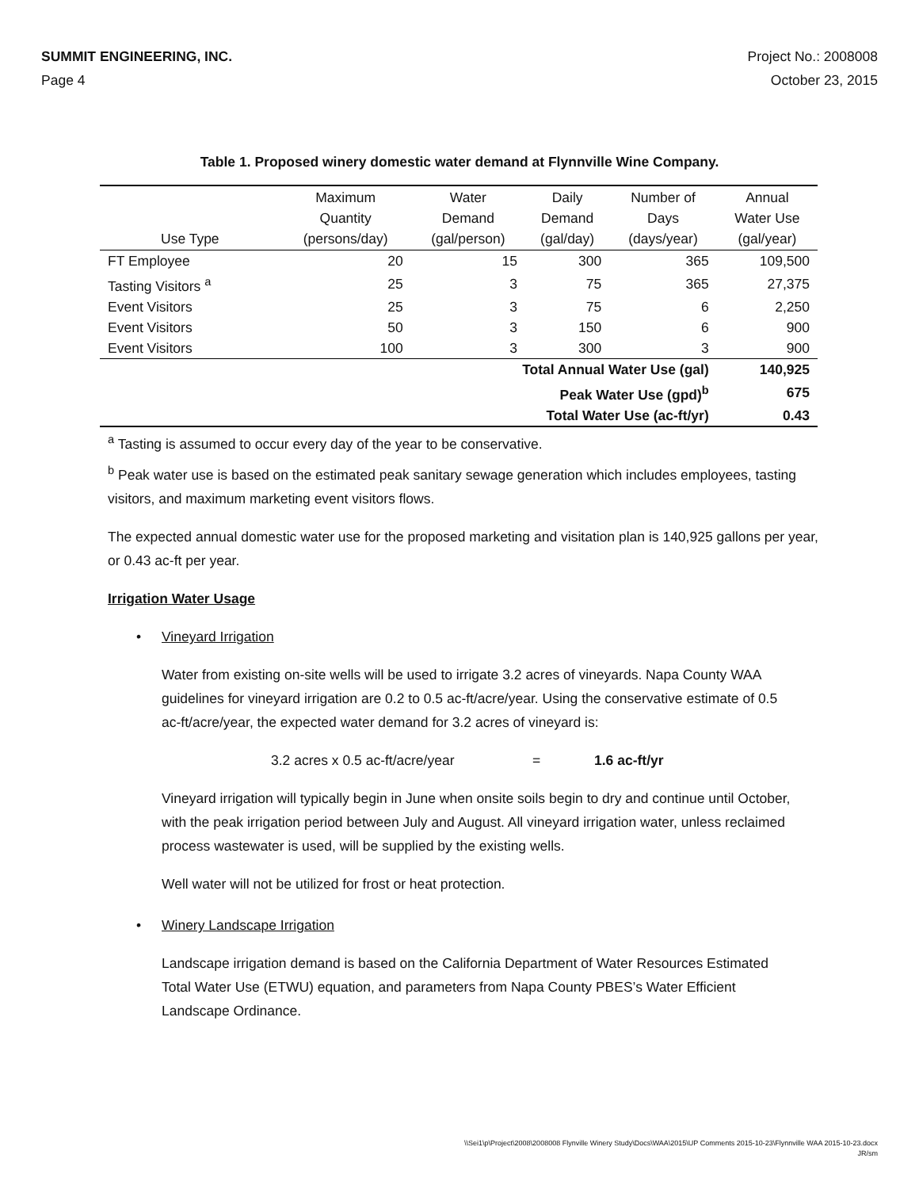SUMMIT ENGINEERING, INC. Project No.: 2008008
Page 4 October 23, 2015
Table 1. Proposed winery domestic water demand at Flynnville Wine Company.
| Use Type | Maximum Quantity (persons/day) | Water Demand (gal/person) | Daily Demand (gal/day) | Number of Days (days/year) | Annual Water Use (gal/year) |
| --- | --- | --- | --- | --- | --- |
| FT Employee | 20 | 15 | 300 | 365 | 109,500 |
| Tasting Visitors <sup>a</sup> | 25 | 3 | 75 | 365 | 27,375 |
| Event Visitors | 25 | 3 | 75 | 6 | 2,250 |
| Event Visitors | 50 | 3 | 150 | 6 | 900 |
| Event Visitors | 100 | 3 | 300 | 3 | 900 |
| Total Annual Water Use (gal) | | | | | 140,925 |
| Peak Water Use (gpd)<sup>b</sup> | | | | | 675 |
| Total Water Use (ac-ft/yr) | | | | | 0.43 |
<sup>a</sup> Tasting is assumed to occur every day of the year to be conservative.
<sup>b</sup> Peak water use is based on the estimated peak sanitary sewage generation which includes employees, tasting visitors, and maximum marketing event visitors flows.
The expected annual domestic water use for the proposed marketing and visitation plan is 140,925 gallons per year, or 0.43 ac-ft per year.
Irrigation Water Usage
• Vineyard Irrigation
Water from existing on-site wells will be used to irrigate 3.2 acres of vineyards. Napa County WAA guidelines for vineyard irrigation are 0.2 to 0.5 ac-ft/acre/year. Using the conservative estimate of 0.5 ac-ft/acre/year, the expected water demand for 3.2 acres of vineyard is:
3.2 acres x 0.5 ac-ft/acre/year = 1.6 ac-ft/yr
Vineyard irrigation will typically begin in June when onsite soils begin to dry and continue until October, with the peak irrigation period between July and August. All vineyard irrigation water, unless reclaimed process wastewater is used, will be supplied by the existing wells.
Well water will not be utilized for frost or heat protection.
• Winery Landscape Irrigation
Landscape irrigation demand is based on the California Department of Water Resources Estimated Total Water Use (ETWU) equation, and parameters from Napa County PBES’s Water Efficient Landscape Ordinance.
\\Sei1\p\Project\2008\2008008 Flynville Winery Study\Docs\WAA\2015\UP Comments 2015-10-23\Flynnville WAA 2015-10-23.docx
JR/sm